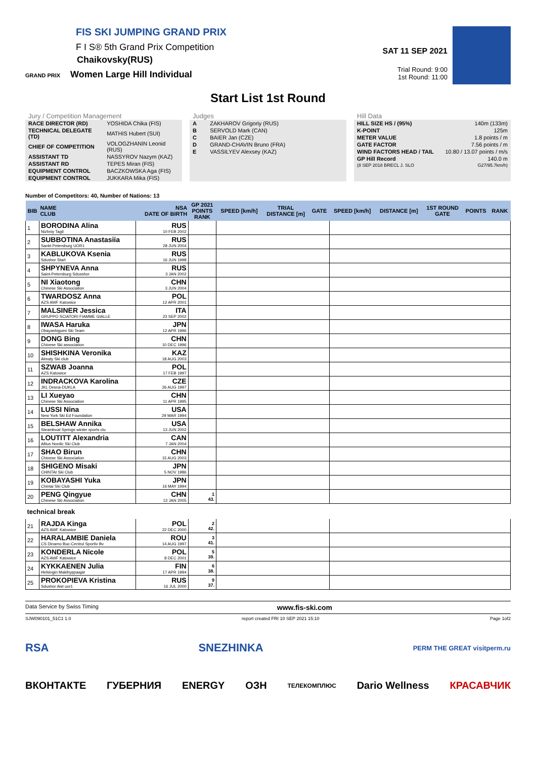FIS SKI JUMPING GRAND PRIX
F I S® 5th Grand Prix Competition
Chaikovsky(RUS)
GRAND PRIX Women Large Hill Individual
SAT 11 SEP 2021
Trial Round: 9:00
1st Round: 11:00
Start List 1st Round
Jury / Competition Management
| RACE DIRECTOR (RD) | YOSHIDA Chika (FIS) |
| TECHNICAL DELEGATE (TD) | MATHIS Hubert (SUI) |
| CHIEF OF COMPETITION | VOLOGZHANIN Leonid (RUS) |
| ASSISTANT TD | NASSYROV Nazym (KAZ) |
| ASSISTANT RD | TEPES Miran (FIS) |
| EQUIPMENT CONTROL | BACZKOWSKA Aga (FIS) |
| EQUIPMENT CONTROL | JUKKARA Mika (FIS) |
Judges
| A | ZAKHAROV Grigoriy (RUS) |
| B | SERVOLD Mark (CAN) |
| C | BAIER Jan (CZE) |
| D | GRAND-CHAVIN Bruno (FRA) |
| E | VASSILYEV Alexsey (KAZ) |
Hill Data
| HILL SIZE HS / (95%) | 140m (133m) |
| K-POINT | 125m |
| METER VALUE | 1.8 points / m |
| GATE FACTOR | 7.56 points / m |
| WIND FACTORS HEAD / TAIL | 10.80 / 13.07 points / m/s |
| GP Hill Record | 140.0 m |
| (8 SEP 2018 BRECL J. SLO | G27/95.7km/h) |
Number of Competitors: 40, Number of Nations: 13
| BIB | NAME CLUB | NSA DATE OF BIRTH | GP 2021 POINTS RANK | SPEED [km/h] | TRIAL DISTANCE [m] | GATE | SPEED [km/h] | DISTANCE [m] | 1ST ROUND GATE | POINTS | RANK |
| --- | --- | --- | --- | --- | --- | --- | --- | --- | --- | --- | --- |
| 1 | BORODINA Alina Nizhniy Tagil | RUS 10 FEB 2002 | | | | | | | | | |
| 2 | SUBBOTINA Anastasiia Sankt Petersburg UOR1 | RUS 28 JUN 2004 | | | | | | | | | |
| 3 | KABLUKOVA Ksenia Sdushor Start | RUS 16 JUN 1998 | | | | | | | | | |
| 4 | SHPYNEVA Anna Saint-Petersburg Sdusshor | RUS 3 JAN 2002 | | | | | | | | | |
| 5 | NI Xiaotong Chinese Ski Association | CHN 3 JUN 2004 | | | | | | | | | |
| 6 | TWARDOSZ Anna AZS AWF Katowice | POL 12 APR 2001 | | | | | | | | | |
| 7 | MALSINER Jessica GRUPPO SCIATORI FIAMME GIALLE | ITA 23 SEP 2002 | | | | | | | | | |
| 8 | IWASA Haruka Obayashigumi Ski Team | JPN 12 APR 1996 | | | | | | | | | |
| 9 | DONG Bing Chinese Ski association | CHN 10 DEC 1996 | | | | | | | | | |
| 10 | SHISHKINA Veronika Almaty Ski club | KAZ 18 AUG 2003 | | | | | | | | | |
| 11 | SZWAB Joanna AZS Katowice | POL 17 FEB 1997 | | | | | | | | | |
| 12 | INDRACKOVA Karolina JKL Desna-DUKLA | CZE 26 AUG 1997 | | | | | | | | | |
| 13 | LI Xueyao Chinese Ski Association | CHN 11 APR 1995 | | | | | | | | | |
| 14 | LUSSI Nina New York Ski Ed Foundation | USA 29 MAR 1994 | | | | | | | | | |
| 15 | BELSHAW Annika Steamboat Springs winter sports clu | USA 13 JUN 2002 | | | | | | | | | |
| 16 | LOUTITT Alexandria Altius Nordic Ski Club | CAN 7 JAN 2004 | | | | | | | | | |
| 17 | SHAO Birun Chinese Ski Association | CHN 15 AUG 2003 | | | | | | | | | |
| 18 | SHIGENO Misaki CHINTAI Ski Club | JPN 5 NOV 1986 | | | | | | | | | |
| 19 | KOBAYASHI Yuka Chintai Ski Club | JPN 16 MAY 1994 | | | | | | | | | |
| 20 | PENG Qingyue Chinese Ski Association | CHN 13 JAN 2005 | 1 43. | | | | | | | | |
| technical break | | | | | | | | | | | |
| 21 | RAJDA Kinga AZS AWF Katowice | POL 22 DEC 2000 | 2 42. | | | | | | | | |
| 22 | HARALAMBIE Daniela CS Dinamo Buc-Centrul Sportiv Bv | ROU 14 AUG 1997 | 3 41. | | | | | | | | |
| 23 | KONDERLA Nicole AZS AWF Katowice | POL 8 DEC 2001 | 5 39. | | | | | | | | |
| 24 | KYKKAENEN Julia Helsingin Makihyppaajat | FIN 17 APR 1994 | 6 38. | | | | | | | | |
| 25 | PROKOPIEVA Kristina Sdushor Aist uor1 | RUS 16 JUL 2000 | 9 37. | | | | | | | | |
Data Service by Swiss Timing www.fis-ski.com
SJW090101_51C1 1.0 report created FRI 10 SEP 2021 15:10 Page 1of2
RSA SNEZHINKA PERM THE GREAT visitperm.ru
ВКОНТАКТЕ ГУБЕРНИЯ ENERGY ОЗН ТЕЛЕКОМПЛЮС Dario Wellness КРАСАВЧИК